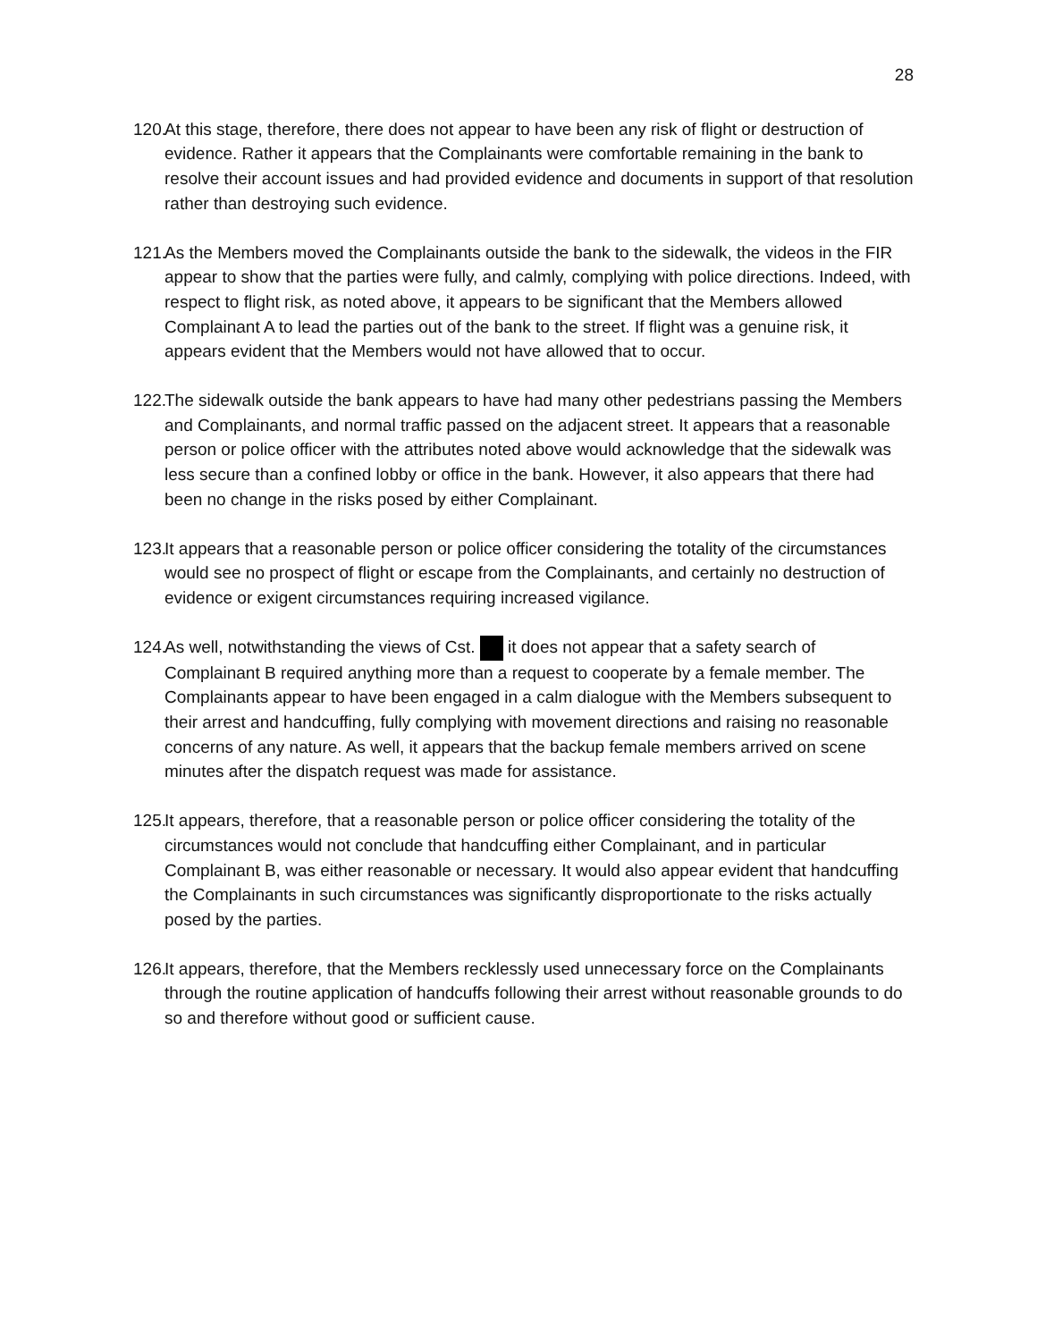28
120.
At this stage, therefore, there does not appear to have been any risk of flight or destruction of evidence. Rather it appears that the Complainants were comfortable remaining in the bank to resolve their account issues and had provided evidence and documents in support of that resolution rather than destroying such evidence.
121.
As the Members moved the Complainants outside the bank to the sidewalk, the videos in the FIR appear to show that the parties were fully, and calmly, complying with police directions. Indeed, with respect to flight risk, as noted above, it appears to be significant that the Members allowed Complainant A to lead the parties out of the bank to the street. If flight was a genuine risk, it appears evident that the Members would not have allowed that to occur.
122.
The sidewalk outside the bank appears to have had many other pedestrians passing the Members and Complainants, and normal traffic passed on the adjacent street. It appears that a reasonable person or police officer with the attributes noted above would acknowledge that the sidewalk was less secure than a confined lobby or office in the bank. However, it also appears that there had been no change in the risks posed by either Complainant.
123.
It appears that a reasonable person or police officer considering the totality of the circumstances would see no prospect of flight or escape from the Complainants, and certainly no destruction of evidence or exigent circumstances requiring increased vigilance.
124.
As well, notwithstanding the views of Cst. it does not appear that a safety search of Complainant B required anything more than a request to cooperate by a female member. The Complainants appear to have been engaged in a calm dialogue with the Members subsequent to their arrest and handcuffing, fully complying with movement directions and raising no reasonable concerns of any nature. As well, it appears that the backup female members arrived on scene minutes after the dispatch request was made for assistance.
125.
It appears, therefore, that a reasonable person or police officer considering the totality of the circumstances would not conclude that handcuffing either Complainant, and in particular Complainant B, was either reasonable or necessary. It would also appear evident that handcuffing the Complainants in such circumstances was significantly disproportionate to the risks actually posed by the parties.
126.
It appears, therefore, that the Members recklessly used unnecessary force on the Complainants through the routine application of handcuffs following their arrest without reasonable grounds to do so and therefore without good or sufficient cause.